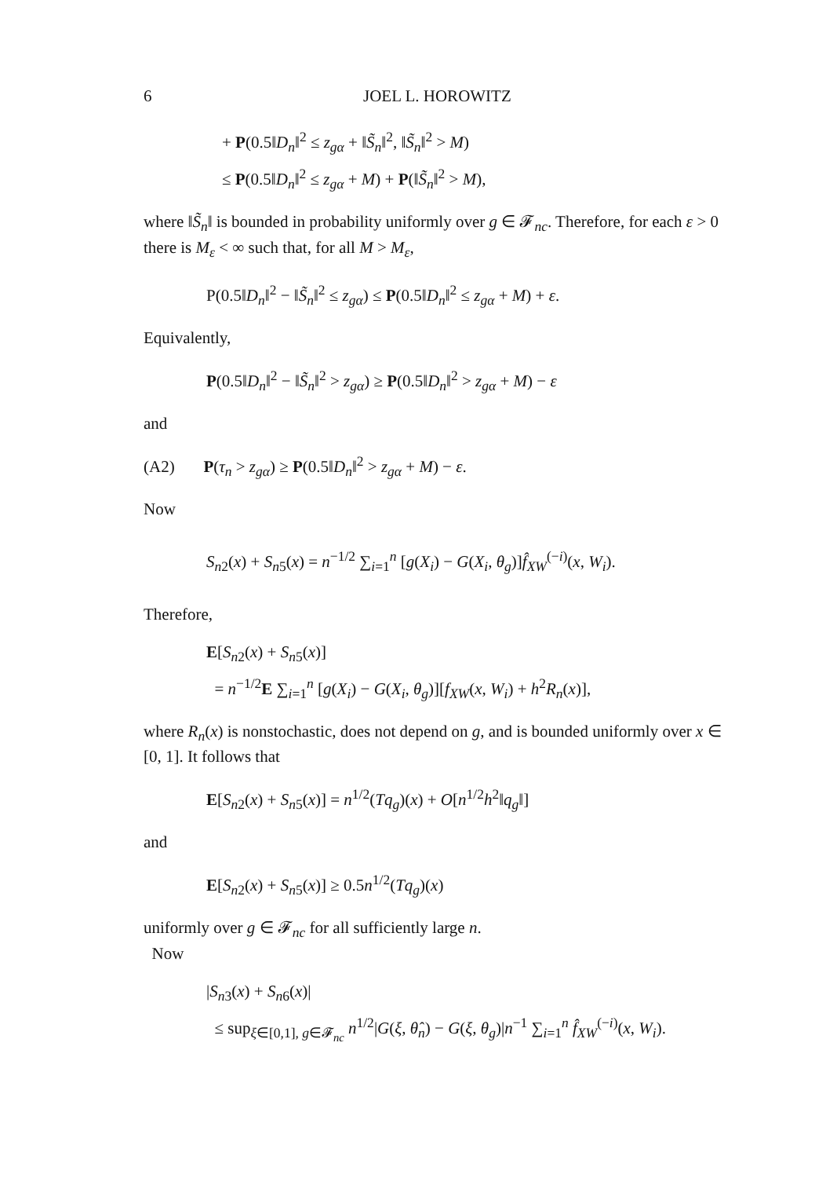6 JOEL L. HOROWITZ
+ P(0.5‖D<sub>n</sub>‖<sup>2</sup> ≤ z<sub>gα</sub> + ‖S̃<sub>n</sub>‖<sup>2</sup>, ‖S̃<sub>n</sub>‖<sup>2</sup> > M)
≤ P(0.5‖D<sub>n</sub>‖<sup>2</sup> ≤ z<sub>gα</sub> + M) + P(‖S̃<sub>n</sub>‖<sup>2</sup> > M),
where ‖S̃<sub>n</sub>‖ is bounded in probability uniformly over g ∈ 𝓕<sub>nc</sub>. Therefore, for each ε > 0 there is M<sub>ε</sub> < ∞ such that, for all M > M<sub>ε</sub>,
P(0.5‖D<sub>n</sub>‖<sup>2</sup> − ‖S̃<sub>n</sub>‖<sup>2</sup> ≤ z<sub>gα</sub>) ≤ P(0.5‖D<sub>n</sub>‖<sup>2</sup> ≤ z<sub>gα</sub> + M) + ε.
Equivalently,
P(0.5‖D<sub>n</sub>‖<sup>2</sup> − ‖S̃<sub>n</sub>‖<sup>2</sup> > z<sub>gα</sub>) ≥ P(0.5‖D<sub>n</sub>‖<sup>2</sup> > z<sub>gα</sub> + M) − ε
and
(A2) P(τ<sub>n</sub> > z<sub>gα</sub>) ≥ P(0.5‖D<sub>n</sub>‖<sup>2</sup> > z<sub>gα</sub> + M) − ε.
Now
S<sub>n2</sub>(x) + S<sub>n5</sub>(x) = n<sup>−1/2</sup> ∑<sub>i=1</sub><sup>n</sup> [g(X<sub>i</sub>) − G(X<sub>i</sub>, θ<sub>g</sub>)]f̂<sub>XW</sub><sup>(−i)</sup>(x, W<sub>i</sub>).
Therefore,
E[S<sub>n2</sub>(x) + S<sub>n5</sub>(x)]
= n<sup>−1/2</sup>E ∑<sub>i=1</sub><sup>n</sup> [g(X<sub>i</sub>) − G(X<sub>i</sub>, θ<sub>g</sub>)][f<sub>XW</sub>(x, W<sub>i</sub>) + h<sup>2</sup>R<sub>n</sub>(x)],
where R<sub>n</sub>(x) is nonstochastic, does not depend on g, and is bounded uniformly over x ∈ [0, 1]. It follows that
E[S<sub>n2</sub>(x) + S<sub>n5</sub>(x)] = n<sup>1/2</sup>(Tq<sub>g</sub>)(x) + O[n<sup>1/2</sup>h<sup>2</sup>‖q<sub>g</sub>‖]
and
E[S<sub>n2</sub>(x) + S<sub>n5</sub>(x)] ≥ 0.5n<sup>1/2</sup>(Tq<sub>g</sub>)(x)
uniformly over g ∈ 𝓕<sub>nc</sub> for all sufficiently large n.
Now
|S<sub>n3</sub>(x) + S<sub>n6</sub>(x)|
≤ sup<sub>ξ∈[0,1], g∈𝓕<sub>nc</sub></sub> n<sup>1/2</sup>|G(ξ, θ̂<sub>n</sub>) − G(ξ, θ<sub>g</sub>)|n<sup>−1</sup> ∑<sub>i=1</sub><sup>n</sup> f̂<sub>XW</sub><sup>(−i)</sup>(x, W<sub>i</sub>).